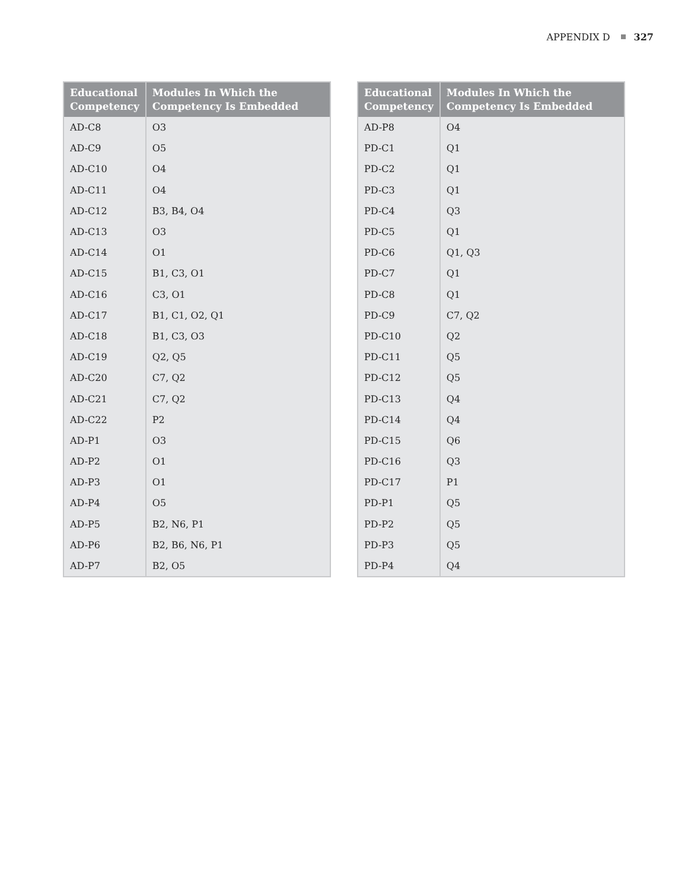APPENDIX D 327
| Educational Competency | Modules In Which the Competency Is Embedded |
| --- | --- |
| AD-C8 | O3 |
| AD-C9 | O5 |
| AD-C10 | O4 |
| AD-C11 | O4 |
| AD-C12 | B3, B4, O4 |
| AD-C13 | O3 |
| AD-C14 | O1 |
| AD-C15 | B1, C3, O1 |
| AD-C16 | C3, O1 |
| AD-C17 | B1, C1, O2, Q1 |
| AD-C18 | B1, C3, O3 |
| AD-C19 | Q2, Q5 |
| AD-C20 | C7, Q2 |
| AD-C21 | C7, Q2 |
| AD-C22 | P2 |
| AD-P1 | O3 |
| AD-P2 | O1 |
| AD-P3 | O1 |
| AD-P4 | O5 |
| AD-P5 | B2, N6, P1 |
| AD-P6 | B2, B6, N6, P1 |
| AD-P7 | B2, O5 |
| Educational Competency | Modules In Which the Competency Is Embedded |
| --- | --- |
| AD-P8 | O4 |
| PD-C1 | Q1 |
| PD-C2 | Q1 |
| PD-C3 | Q1 |
| PD-C4 | Q3 |
| PD-C5 | Q1 |
| PD-C6 | Q1, Q3 |
| PD-C7 | Q1 |
| PD-C8 | Q1 |
| PD-C9 | C7, Q2 |
| PD-C10 | Q2 |
| PD-C11 | Q5 |
| PD-C12 | Q5 |
| PD-C13 | Q4 |
| PD-C14 | Q4 |
| PD-C15 | Q6 |
| PD-C16 | Q3 |
| PD-C17 | P1 |
| PD-P1 | Q5 |
| PD-P2 | Q5 |
| PD-P3 | Q5 |
| PD-P4 | Q4 |